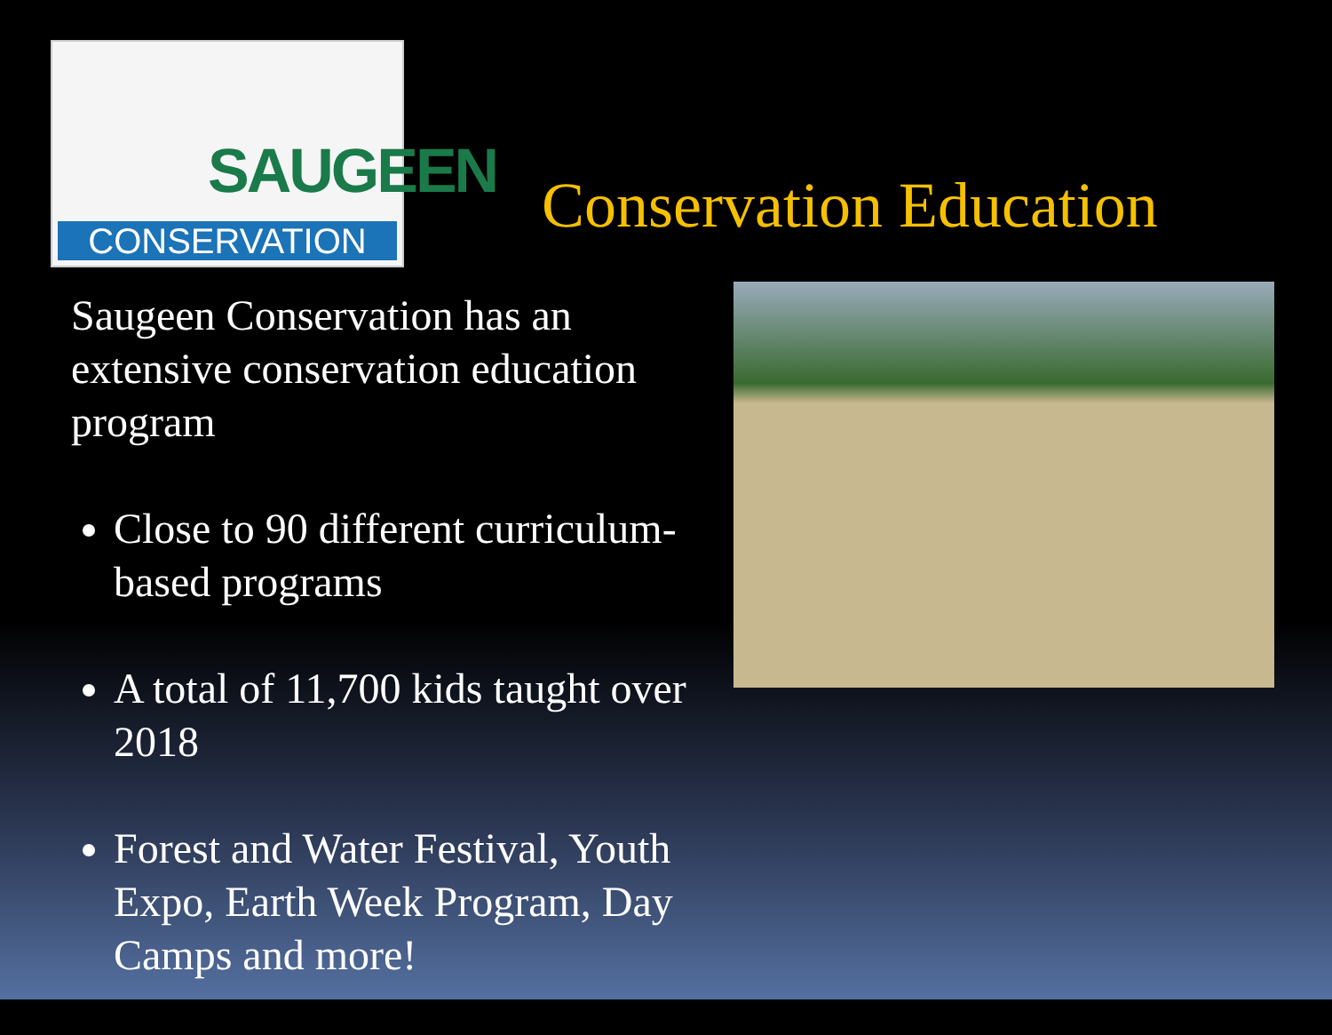SAUGEEN
CONSERVATION
Conservation Education
Saugeen Conservation has an extensive conservation education program
Close to 90 different curriculum-based programs
A total of 11,700 kids taught over 2018
Forest and Water Festival, Youth Expo, Earth Week Program, Day Camps and more!